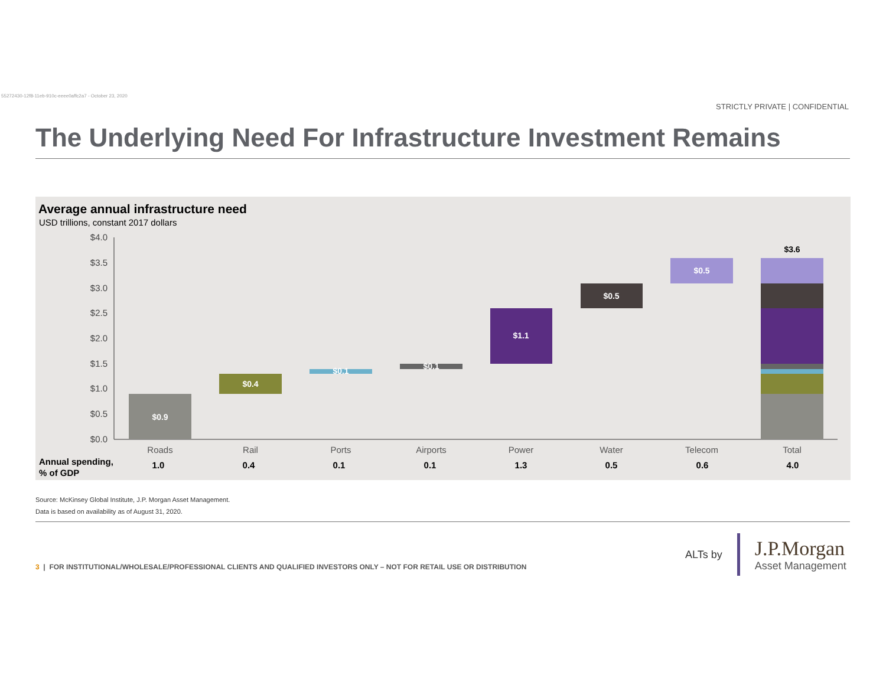55272430-12f8-11eb-910c-eeee0affc2a7 - October 23, 2020
STRICTLY PRIVATE | CONFIDENTIAL
The Underlying Need For Infrastructure Investment Remains
Average annual infrastructure need
USD trillions, constant 2017 dollars
$4.0
$3.5
$3.0
$2.5
$2.0
$1.5
$1.0
$0.5
$0.0
$0.9
$0.4
$0.1
$0.1
$1.1
$0.5
$0.5
$3.6
Roads
Rail
Ports
Airports
Power
Water
Telecom
Total
Annual spending,
% of GDP
1.0
0.4
0.1
0.1
1.3
0.5
0.6
4.0
Source: McKinsey Global Institute, J.P. Morgan Asset Management.
Data is based on availability as of August 31, 2020.
3 | FOR INSTITUTIONAL/WHOLESALE/PROFESSIONAL CLIENTS AND QUALIFIED INVESTORS ONLY – NOT FOR RETAIL USE OR DISTRIBUTION
ALTs by
J.P.Morgan
Asset Management